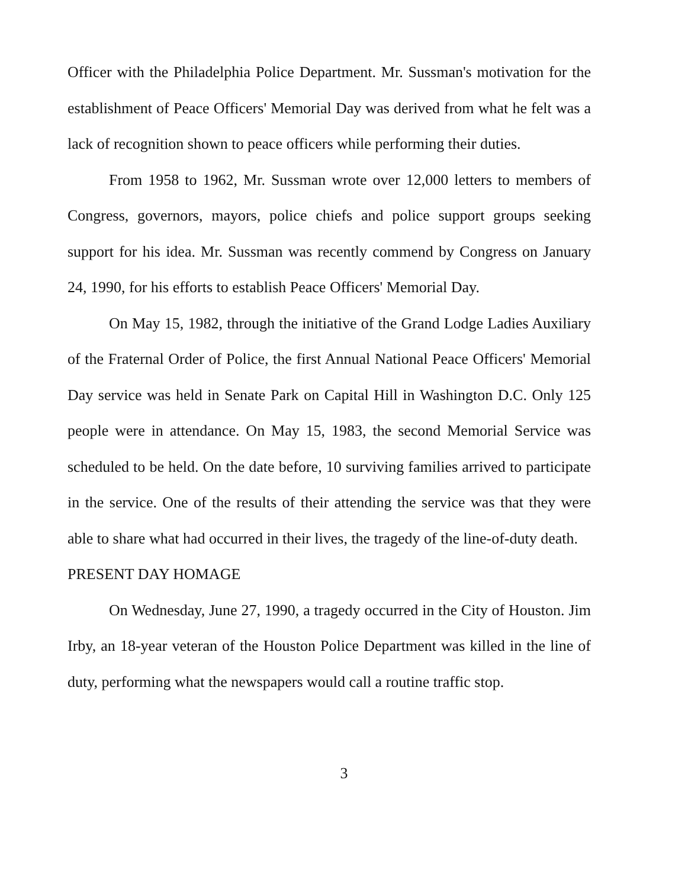Officer with the Philadelphia Police Department. Mr. Sussman's motivation for the establishment of Peace Officers' Memorial Day was derived from what he felt was a lack of recognition shown to peace officers while performing their duties.
From 1958 to 1962, Mr. Sussman wrote over 12,000 letters to members of Congress, governors, mayors, police chiefs and police support groups seeking support for his idea. Mr. Sussman was recently commend by Congress on January 24, 1990, for his efforts to establish Peace Officers' Memorial Day.
On May 15, 1982, through the initiative of the Grand Lodge Ladies Auxiliary of the Fraternal Order of Police, the first Annual National Peace Officers' Memorial Day service was held in Senate Park on Capital Hill in Washington D.C. Only 125 people were in attendance. On May 15, 1983, the second Memorial Service was scheduled to be held. On the date before, 10 surviving families arrived to participate in the service. One of the results of their attending the service was that they were able to share what had occurred in their lives, the tragedy of the line-of-duty death.
PRESENT DAY HOMAGE
On Wednesday, June 27, 1990, a tragedy occurred in the City of Houston. Jim Irby, an 18-year veteran of the Houston Police Department was killed in the line of duty, performing what the newspapers would call a routine traffic stop.
3